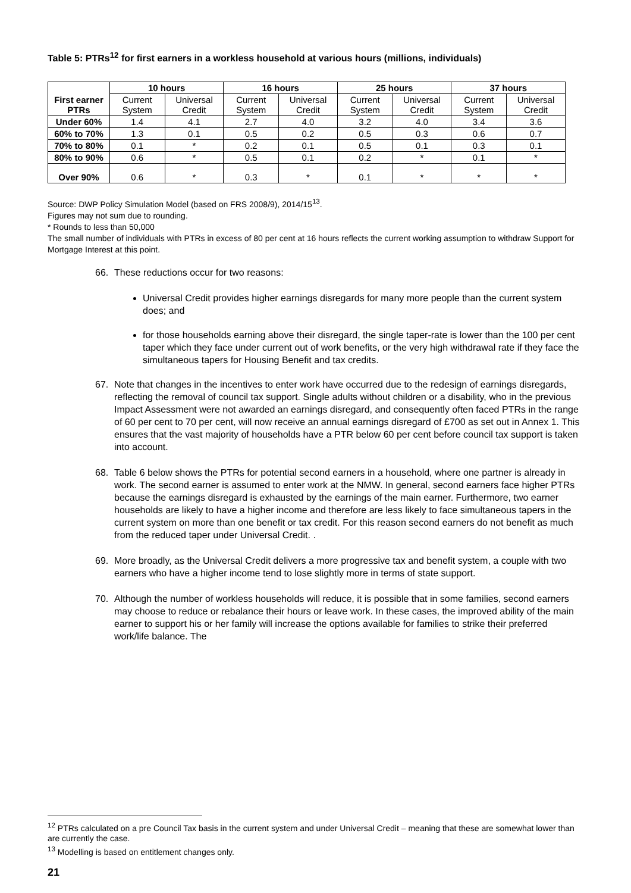Table 5: PTRs<sup>12</sup> for first earners in a workless household at various hours (millions, individuals)
| First earner PTRs | 10 hours | | 16 hours | | 25 hours | | 37 hours | |
| --- | --- | --- | --- | --- | --- | --- | --- | --- |
| | Current System | Universal Credit | Current System | Universal Credit | Current System | Universal Credit | Current System | Universal Credit |
| Under 60% | 1.4 | 4.1 | 2.7 | 4.0 | 3.2 | 4.0 | 3.4 | 3.6 |
| 60% to 70% | 1.3 | 0.1 | 0.5 | 0.2 | 0.5 | 0.3 | 0.6 | 0.7 |
| 70% to 80% | 0.1 | * | 0.2 | 0.1 | 0.5 | 0.1 | 0.3 | 0.1 |
| 80% to 90% | 0.6 | * | 0.5 | 0.1 | 0.2 | * | 0.1 | * |
| Over 90% | 0.6 | * | 0.3 | * | 0.1 | * | * | * |
Source: DWP Policy Simulation Model (based on FRS 2008/9), 2014/15<sup>13</sup>.
Figures may not sum due to rounding.
* Rounds to less than 50,000
The small number of individuals with PTRs in excess of 80 per cent at 16 hours reflects the current working assumption to withdraw Support for Mortgage Interest at this point.
66. These reductions occur for two reasons:
Universal Credit provides higher earnings disregards for many more people than the current system does; and
for those households earning above their disregard, the single taper-rate is lower than the 100 per cent taper which they face under current out of work benefits, or the very high withdrawal rate if they face the simultaneous tapers for Housing Benefit and tax credits.
67. Note that changes in the incentives to enter work have occurred due to the redesign of earnings disregards, reflecting the removal of council tax support. Single adults without children or a disability, who in the previous Impact Assessment were not awarded an earnings disregard, and consequently often faced PTRs in the range of 60 per cent to 70 per cent, will now receive an annual earnings disregard of £700 as set out in Annex 1. This ensures that the vast majority of households have a PTR below 60 per cent before council tax support is taken into account.
68. Table 6 below shows the PTRs for potential second earners in a household, where one partner is already in work. The second earner is assumed to enter work at the NMW. In general, second earners face higher PTRs because the earnings disregard is exhausted by the earnings of the main earner. Furthermore, two earner households are likely to have a higher income and therefore are less likely to face simultaneous tapers in the current system on more than one benefit or tax credit. For this reason second earners do not benefit as much from the reduced taper under Universal Credit. .
69. More broadly, as the Universal Credit delivers a more progressive tax and benefit system, a couple with two earners who have a higher income tend to lose slightly more in terms of state support.
70. Although the number of workless households will reduce, it is possible that in some families, second earners may choose to reduce or rebalance their hours or leave work. In these cases, the improved ability of the main earner to support his or her family will increase the options available for families to strike their preferred work/life balance. The
<sup>12</sup> PTRs calculated on a pre Council Tax basis in the current system and under Universal Credit – meaning that these are somewhat lower than are currently the case.
<sup>13</sup> Modelling is based on entitlement changes only.
21